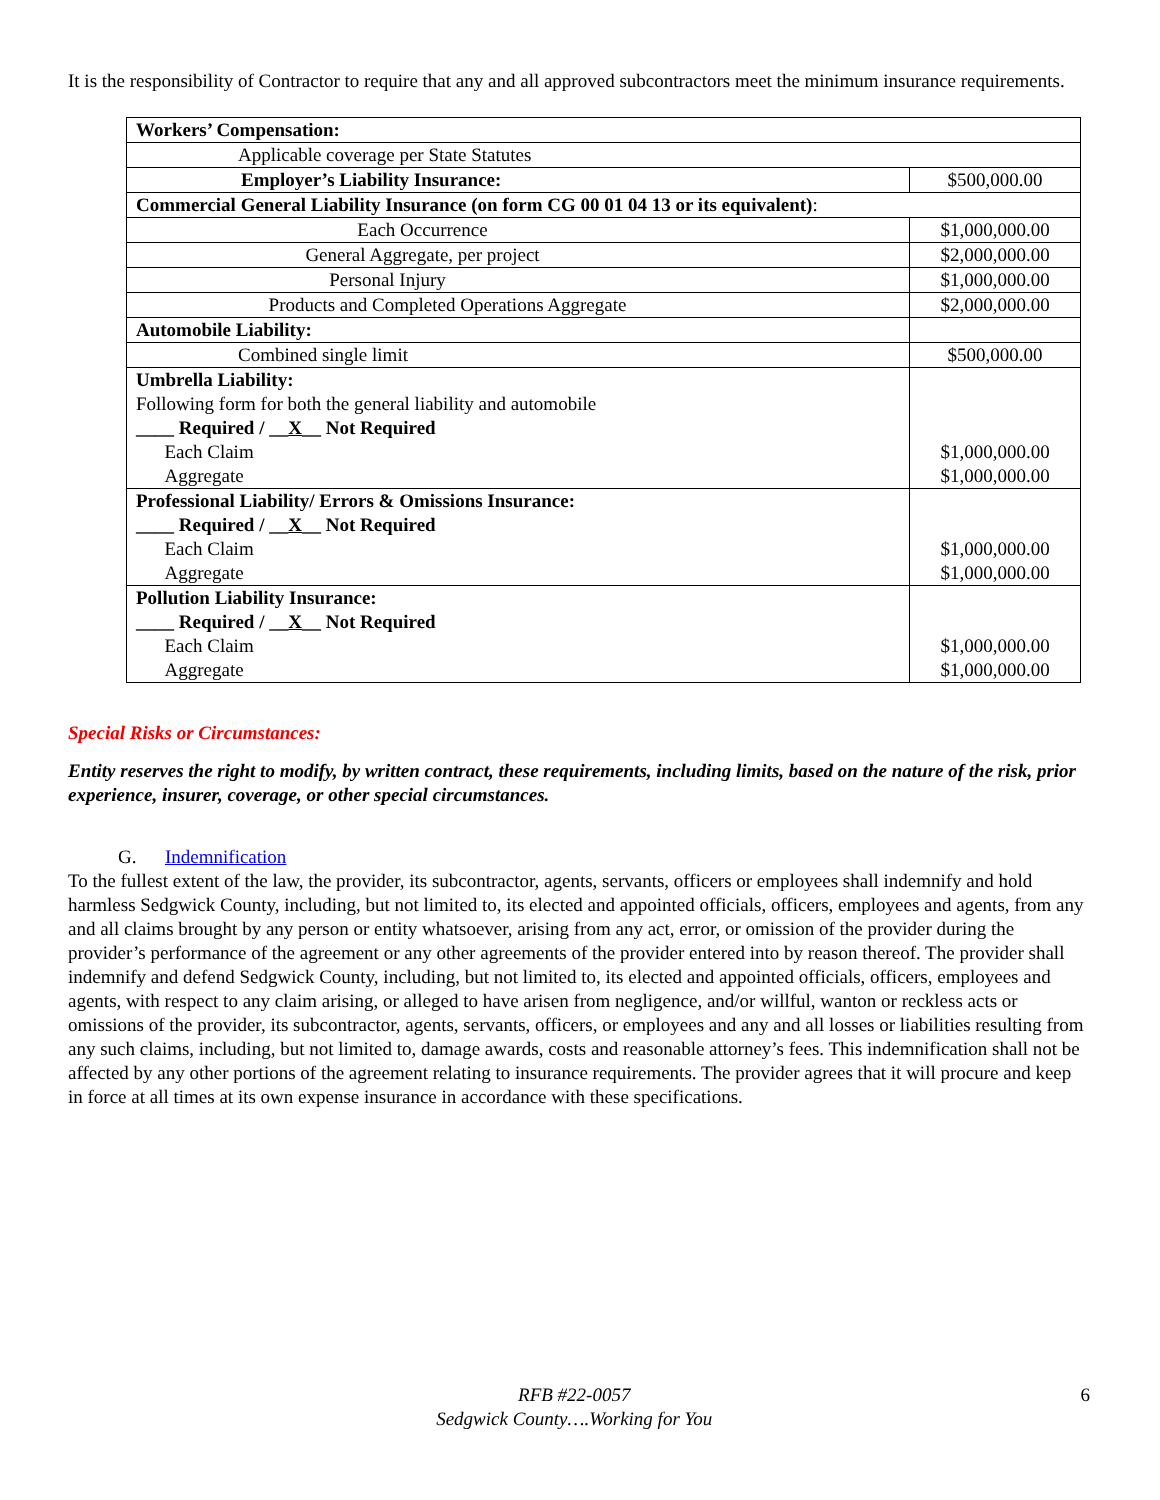It is the responsibility of Contractor to require that any and all approved subcontractors meet the minimum insurance requirements.
| Workers’ Compensation: | |
| Applicable coverage per State Statutes | |
| Employer’s Liability Insurance: | $500,000.00 |
| Commercial General Liability Insurance (on form CG 00 01 04 13 or its equivalent) : | |
| Each Occurrence | $1,000,000.00 |
| General Aggregate, per project | $2,000,000.00 |
| Personal Injury | $1,000,000.00 |
| Products and Completed Operations Aggregate | $2,000,000.00 |
| Automobile Liability: | |
| Combined single limit | $500,000.00 |
| Umbrella Liability: Following form for both the general liability and automobile ____ Required / __ X __ Not Required Each Claim Aggregate | $1,000,000.00 $1,000,000.00 |
| Professional Liability/ Errors & Omissions Insurance: ____ Required / __ X __ Not Required Each Claim Aggregate | $1,000,000.00 $1,000,000.00 |
| Pollution Liability Insurance: ____ Required / __ X __ Not Required Each Claim Aggregate | $1,000,000.00 $1,000,000.00 |
Special Risks or Circumstances:
Entity reserves the right to modify, by written contract, these requirements, including limits, based on the nature of the risk, prior experience, insurer, coverage, or other special circumstances.
G. Indemnification
To the fullest extent of the law, the provider, its subcontractor, agents, servants, officers or employees shall indemnify and hold harmless Sedgwick County, including, but not limited to, its elected and appointed officials, officers, employees and agents, from any and all claims brought by any person or entity whatsoever, arising from any act, error, or omission of the provider during the provider’s performance of the agreement or any other agreements of the provider entered into by reason thereof. The provider shall indemnify and defend Sedgwick County, including, but not limited to, its elected and appointed officials, officers, employees and agents, with respect to any claim arising, or alleged to have arisen from negligence, and/or willful, wanton or reckless acts or omissions of the provider, its subcontractor, agents, servants, officers, or employees and any and all losses or liabilities resulting from any such claims, including, but not limited to, damage awards, costs and reasonable attorney’s fees. This indemnification shall not be affected by any other portions of the agreement relating to insurance requirements. The provider agrees that it will procure and keep in force at all times at its own expense insurance in accordance with these specifications.
RFB #22-0057
Sedgwick County….Working for You
6